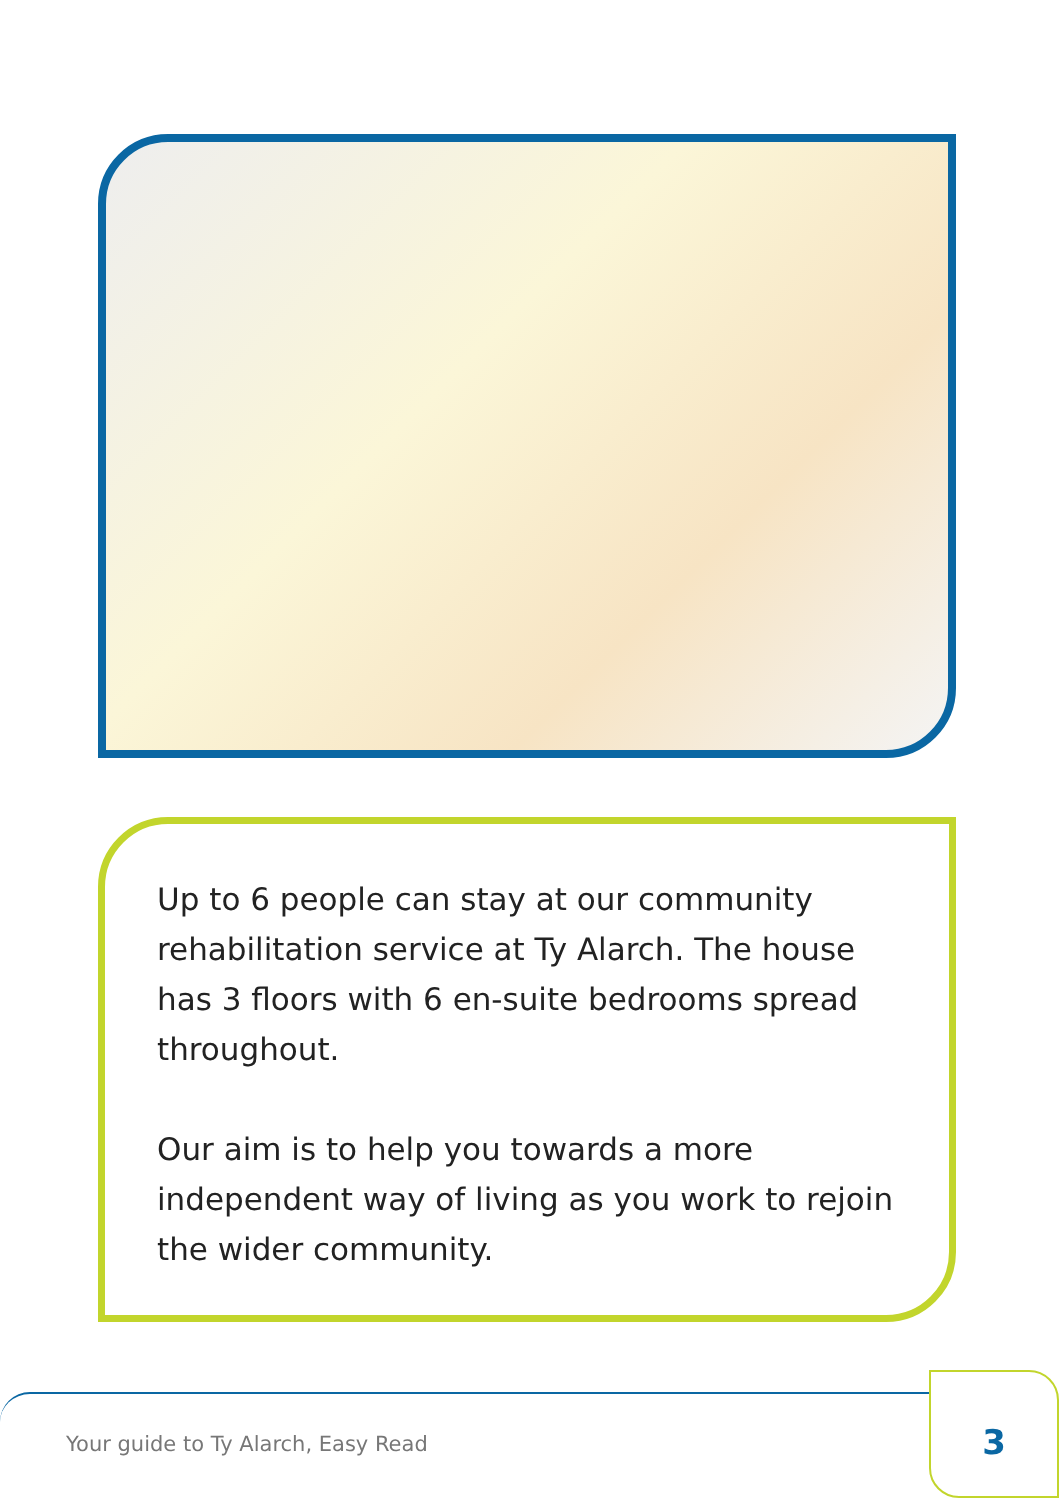Up to 6 people can stay at our community rehabilitation service at Ty Alarch. The house has 3 floors with 6 en-suite bedrooms spread throughout.
Our aim is to help you towards a more independent way of living as you work to rejoin the wider community.
Your guide to Ty Alarch, Easy Read
3